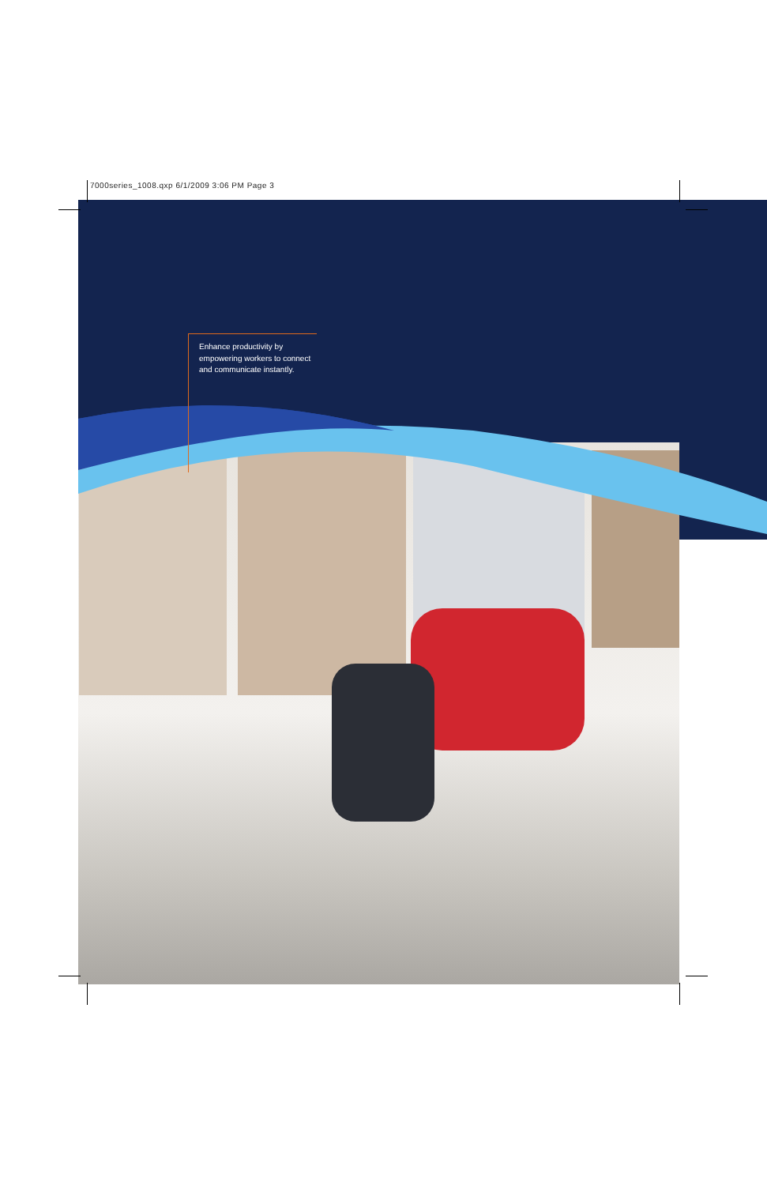7000series_1008.qxp 6/1/2009 3:06 PM Page 3
Enhance productivity by
empowering workers to connect
and communicate instantly.